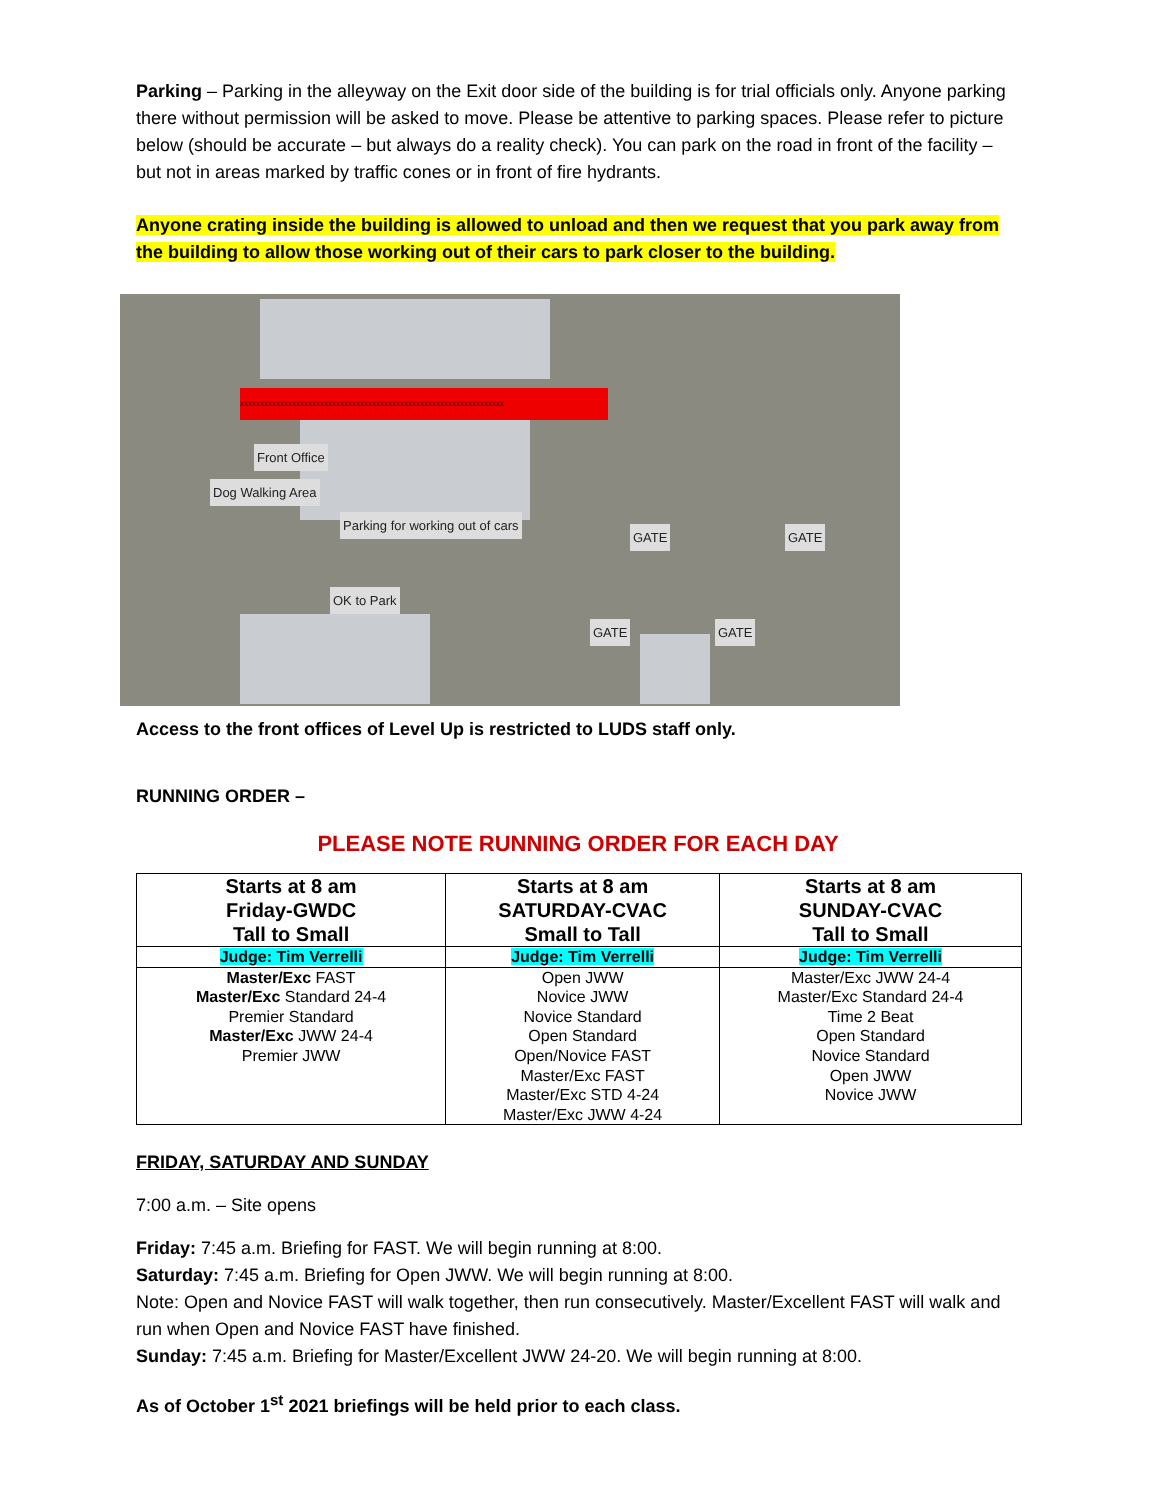Parking – Parking in the alleyway on the Exit door side of the building is for trial officials only. Anyone parking there without permission will be asked to move. Please be attentive to parking spaces. Please refer to picture below (should be accurate – but always do a reality check). You can park on the road in front of the facility – but not in areas marked by traffic cones or in front of fire hydrants.
Anyone crating inside the building is allowed to unload and then we request that you park away from the building to allow those working out of their cars to park closer to the building.
xxxxxxxxxxxxxxxxxxxxxxxxxxxxxxxxxxxxxxxxxxxxxxxxxxxxxxxxxxxxxxxxxx
Front Office
Dog Walking Area
Parking for working out of cars
OK to Park
GATE GATE
GATE GATE
Access to the front offices of Level Up is restricted to LUDS staff only.
RUNNING ORDER –
PLEASE NOTE RUNNING ORDER FOR EACH DAY
| Starts at 8 am Friday-GWDC Tall to Small | Starts at 8 am SATURDAY-CVAC Small to Tall | Starts at 8 am SUNDAY-CVAC Tall to Small |
| --- | --- | --- |
| Judge: Tim Verrelli | Judge: Tim Verrelli | Judge: Tim Verrelli |
| Master/Exc FAST Master/Exc Standard 24-4 Premier Standard Master/Exc JWW 24-4 Premier JWW | Open JWW Novice JWW Novice Standard Open Standard Open/Novice FAST Master/Exc FAST Master/Exc STD 4-24 Master/Exc JWW 4-24 | Master/Exc JWW 24-4 Master/Exc Standard 24-4 Time 2 Beat Open Standard Novice Standard Open JWW Novice JWW |
FRIDAY, SATURDAY AND SUNDAY
7:00 a.m. – Site opens
Friday: 7:45 a.m. Briefing for FAST. We will begin running at 8:00.
Saturday: 7:45 a.m. Briefing for Open JWW. We will begin running at 8:00.
Note: Open and Novice FAST will walk together, then run consecutively. Master/Excellent FAST will walk and run when Open and Novice FAST have finished.
Sunday: 7:45 a.m. Briefing for Master/Excellent JWW 24-20. We will begin running at 8:00.
As of October 1<sup>st</sup> 2021 briefings will be held prior to each class.